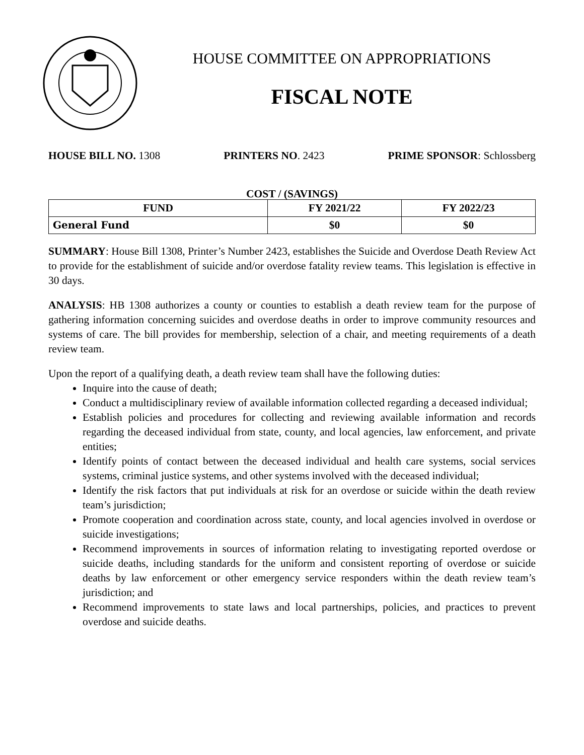HOUSE COMMITTEE ON APPROPRIATIONS
FISCAL NOTE
HOUSE BILL NO. 1308 PRINTERS NO. 2423 PRIME SPONSOR: Schlossberg
COST / (SAVINGS)
| FUND | FY 2021/22 | FY 2022/23 |
| --- | --- | --- |
| General Fund | $0 | $0 |
SUMMARY: House Bill 1308, Printer’s Number 2423, establishes the Suicide and Overdose Death Review Act to provide for the establishment of suicide and/or overdose fatality review teams. This legislation is effective in 30 days.
ANALYSIS: HB 1308 authorizes a county or counties to establish a death review team for the purpose of gathering information concerning suicides and overdose deaths in order to improve community resources and systems of care. The bill provides for membership, selection of a chair, and meeting requirements of a death review team.
Upon the report of a qualifying death, a death review team shall have the following duties:
Inquire into the cause of death;
Conduct a multidisciplinary review of available information collected regarding a deceased individual;
Establish policies and procedures for collecting and reviewing available information and records regarding the deceased individual from state, county, and local agencies, law enforcement, and private entities;
Identify points of contact between the deceased individual and health care systems, social services systems, criminal justice systems, and other systems involved with the deceased individual;
Identify the risk factors that put individuals at risk for an overdose or suicide within the death review team’s jurisdiction;
Promote cooperation and coordination across state, county, and local agencies involved in overdose or suicide investigations;
Recommend improvements in sources of information relating to investigating reported overdose or suicide deaths, including standards for the uniform and consistent reporting of overdose or suicide deaths by law enforcement or other emergency service responders within the death review team’s jurisdiction; and
Recommend improvements to state laws and local partnerships, policies, and practices to prevent overdose and suicide deaths.